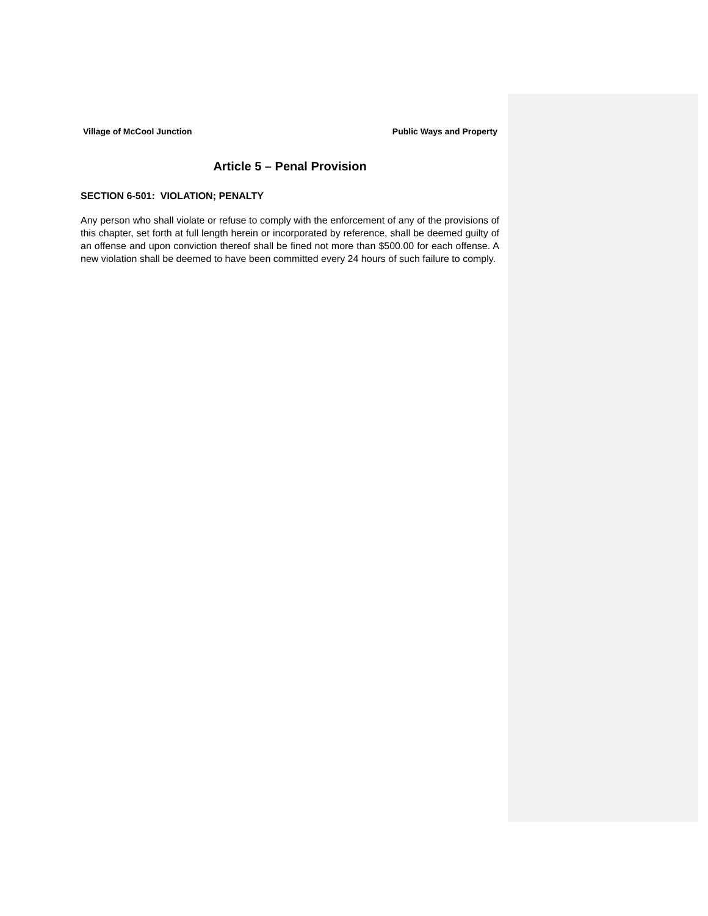Village of McCool Junction Public Ways and Property
Article 5 – Penal Provision
SECTION 6-501: VIOLATION; PENALTY
Any person who shall violate or refuse to comply with the enforcement of any of the provisions of this chapter, set forth at full length herein or incorporated by reference, shall be deemed guilty of an offense and upon conviction thereof shall be fined not more than $500.00 for each offense. A new violation shall be deemed to have been committed every 24 hours of such failure to comply.